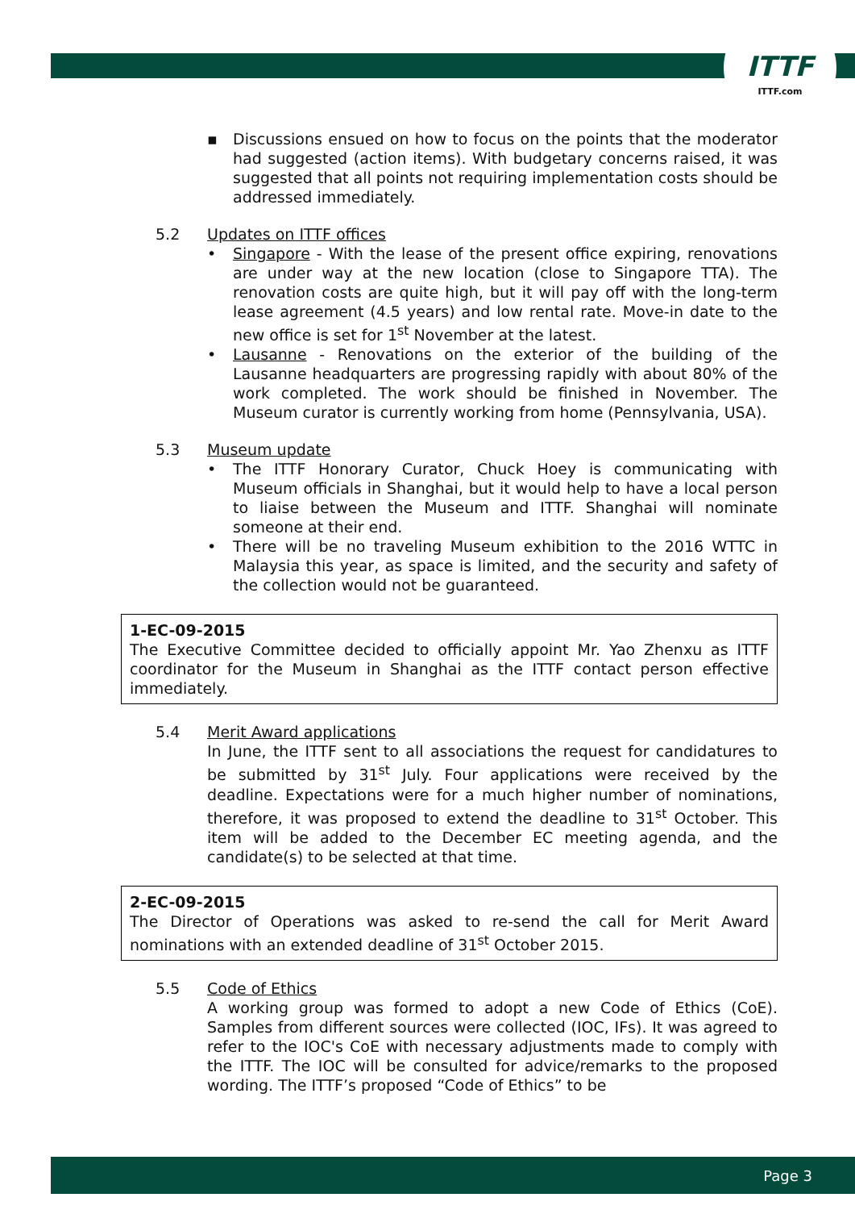ITTF
ITTF.com
▪ Discussions ensued on how to focus on the points that the moderator had suggested (action items). With budgetary concerns raised, it was suggested that all points not requiring implementation costs should be addressed immediately.
5.2 Updates on ITTF offices
• Singapore - With the lease of the present office expiring, renovations are under way at the new location (close to Singapore TTA). The renovation costs are quite high, but it will pay off with the long-term lease agreement (4.5 years) and low rental rate. Move-in date to the new office is set for 1<sup>st</sup> November at the latest.
• Lausanne - Renovations on the exterior of the building of the Lausanne headquarters are progressing rapidly with about 80% of the work completed. The work should be finished in November. The Museum curator is currently working from home (Pennsylvania, USA).
5.3 Museum update
• The ITTF Honorary Curator, Chuck Hoey is communicating with Museum officials in Shanghai, but it would help to have a local person to liaise between the Museum and ITTF. Shanghai will nominate someone at their end.
• There will be no traveling Museum exhibition to the 2016 WTTC in Malaysia this year, as space is limited, and the security and safety of the collection would not be guaranteed.
1-EC-09-2015
The Executive Committee decided to officially appoint Mr. Yao Zhenxu as ITTF coordinator for the Museum in Shanghai as the ITTF contact person effective immediately.
5.4 Merit Award applications
In June, the ITTF sent to all associations the request for candidatures to be submitted by 31<sup>st</sup> July. Four applications were received by the deadline. Expectations were for a much higher number of nominations, therefore, it was proposed to extend the deadline to 31<sup>st</sup> October. This item will be added to the December EC meeting agenda, and the candidate(s) to be selected at that time.
2-EC-09-2015
The Director of Operations was asked to re-send the call for Merit Award nominations with an extended deadline of 31<sup>st</sup> October 2015.
5.5 Code of Ethics
A working group was formed to adopt a new Code of Ethics (CoE). Samples from different sources were collected (IOC, IFs). It was agreed to refer to the IOC's CoE with necessary adjustments made to comply with the ITTF. The IOC will be consulted for advice/remarks to the proposed wording. The ITTF’s proposed “Code of Ethics” to be
Page 3